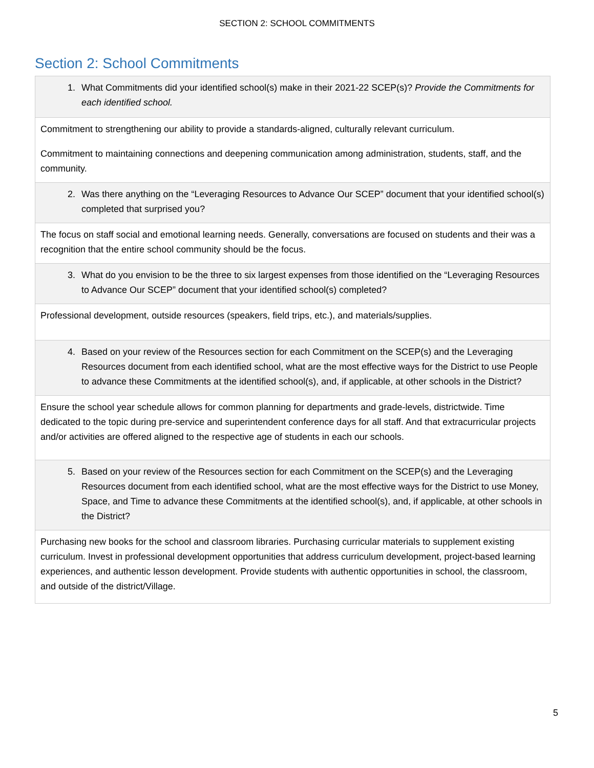SECTION 2: SCHOOL COMMITMENTS
Section 2: School Commitments
| 1. What Commitments did your identified school(s) make in their 2021-22 SCEP(s)? Provide the Commitments for each identified school. |
| Commitment to strengthening our ability to provide a standards-aligned, culturally relevant curriculum. Commitment to maintaining connections and deepening communication among administration, students, staff, and the community. |
| 2. Was there anything on the “Leveraging Resources to Advance Our SCEP” document that your identified school(s) completed that surprised you? |
| The focus on staff social and emotional learning needs. Generally, conversations are focused on students and their was a recognition that the entire school community should be the focus. |
| 3. What do you envision to be the three to six largest expenses from those identified on the “Leveraging Resources to Advance Our SCEP” document that your identified school(s) completed? |
| Professional development, outside resources (speakers, field trips, etc.), and materials/supplies. |
| 4. Based on your review of the Resources section for each Commitment on the SCEP(s) and the Leveraging Resources document from each identified school, what are the most effective ways for the District to use People to advance these Commitments at the identified school(s), and, if applicable, at other schools in the District? |
| Ensure the school year schedule allows for common planning for departments and grade-levels, districtwide. Time dedicated to the topic during pre-service and superintendent conference days for all staff. And that extracurricular projects and/or activities are offered aligned to the respective age of students in each our schools. |
| 5. Based on your review of the Resources section for each Commitment on the SCEP(s) and the Leveraging Resources document from each identified school, what are the most effective ways for the District to use Money, Space, and Time to advance these Commitments at the identified school(s), and, if applicable, at other schools in the District? |
| Purchasing new books for the school and classroom libraries. Purchasing curricular materials to supplement existing curriculum. Invest in professional development opportunities that address curriculum development, project-based learning experiences, and authentic lesson development. Provide students with authentic opportunities in school, the classroom, and outside of the district/Village. |
5